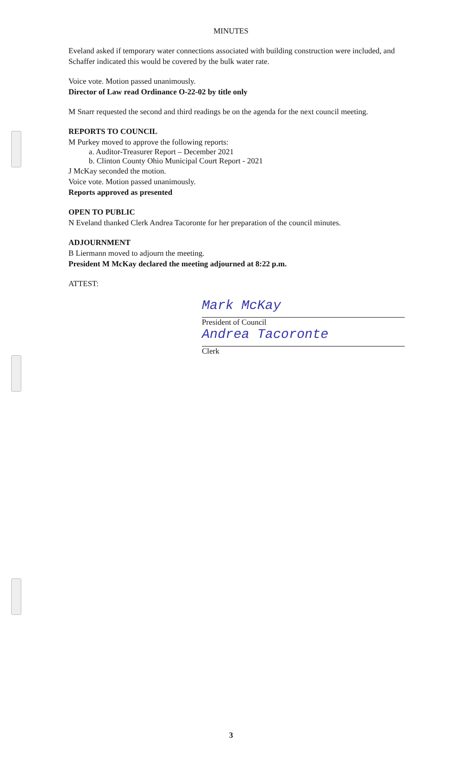MINUTES
Eveland asked if temporary water connections associated with building construction were included, and Schaffer indicated this would be covered by the bulk water rate.
Voice vote. Motion passed unanimously.
Director of Law read Ordinance O-22-02 by title only
M Snarr requested the second and third readings be on the agenda for the next council meeting.
REPORTS TO COUNCIL
M Purkey moved to approve the following reports:
a. Auditor-Treasurer Report – December 2021
b. Clinton County Ohio Municipal Court Report - 2021
J McKay seconded the motion.
Voice vote. Motion passed unanimously.
Reports approved as presented
OPEN TO PUBLIC
N Eveland thanked Clerk Andrea Tacoronte for her preparation of the council minutes.
ADJOURNMENT
B Liermann moved to adjourn the meeting.
President M McKay declared the meeting adjourned at 8:22 p.m.
ATTEST:
Mark McKay
President of Council
Andrea Tacoronte
Clerk
3